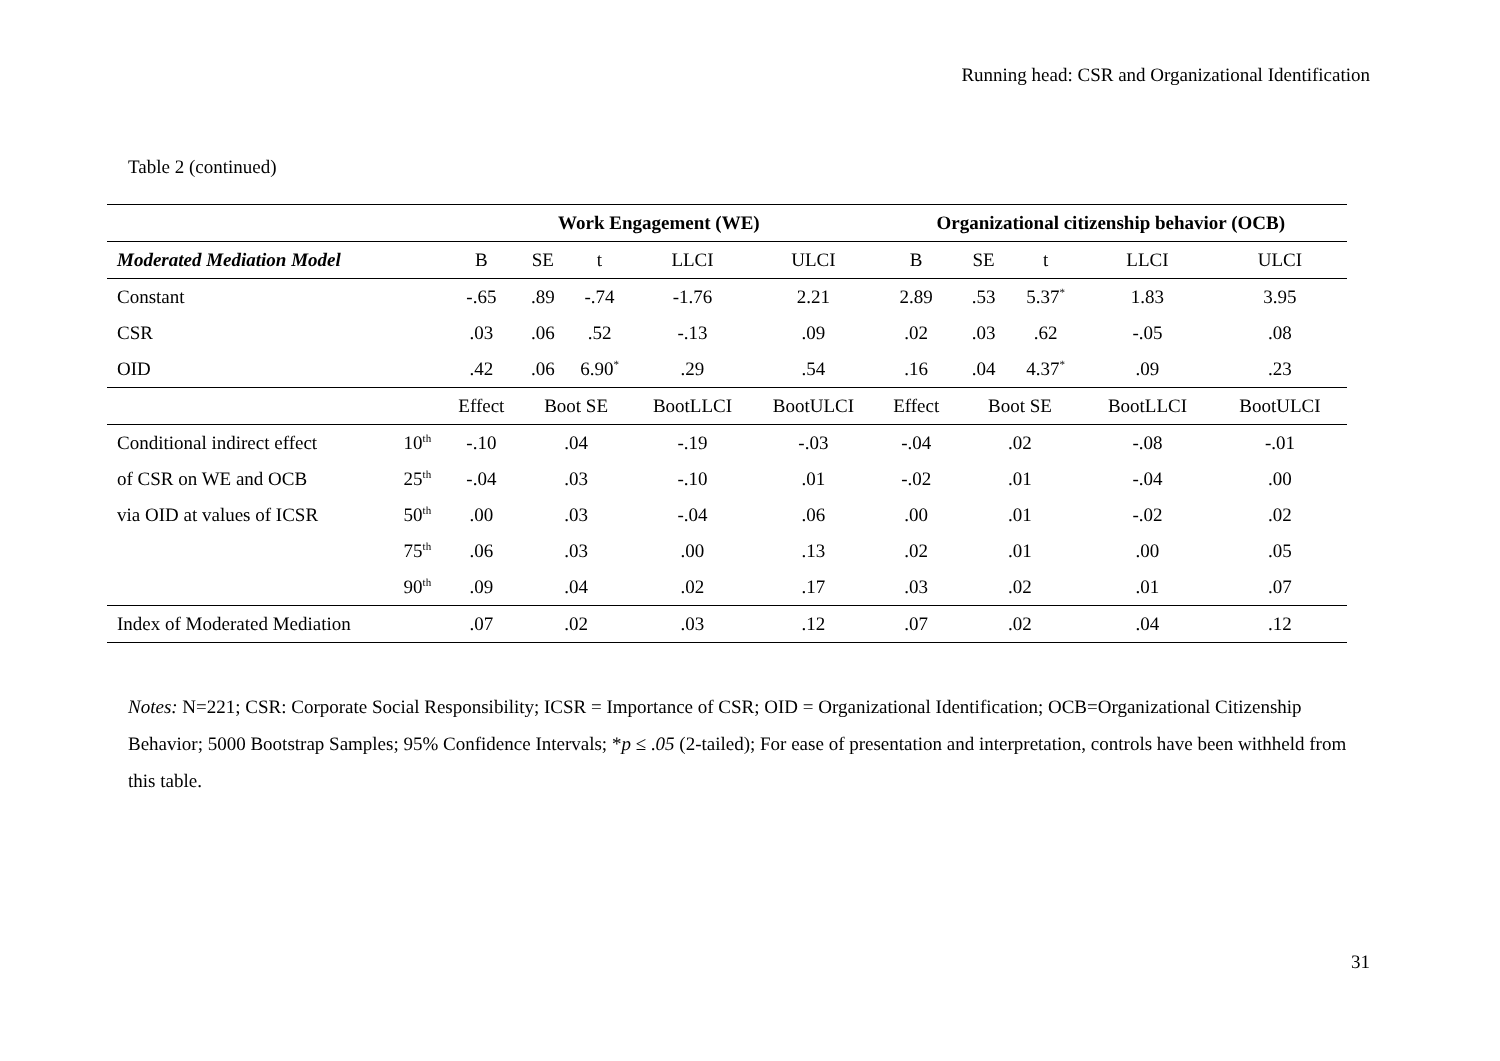Running head: CSR and Organizational Identification
Table 2 (continued)
| | | Work Engagement (WE) | | | | | Organizational citizenship behavior (OCB) | | | | |
| --- | --- | --- | --- | --- | --- | --- | --- | --- | --- | --- | --- |
| Moderated Mediation Model | | B | SE | t | LLCI | ULCI | B | SE | t | LLCI | ULCI |
| Constant | | -.65 | .89 | -.74 | -1.76 | 2.21 | 2.89 | .53 | 5.37<sup>*</sup> | 1.83 | 3.95 |
| CSR | | .03 | .06 | .52 | -.13 | .09 | .02 | .03 | .62 | -.05 | .08 |
| OID | | .42 | .06 | 6.90<sup>*</sup> | .29 | .54 | .16 | .04 | 4.37<sup>*</sup> | .09 | .23 |
| | | Effect | Boot SE | | BootLLCI | BootULCI | Effect | Boot SE | | BootLLCI | BootULCI |
| Conditional indirect effect | 10<sup>th</sup> | -.10 | .04 | | -.19 | -.03 | -.04 | .02 | | -.08 | -.01 |
| of CSR on WE and OCB | 25<sup>th</sup> | -.04 | .03 | | -.10 | .01 | -.02 | .01 | | -.04 | .00 |
| via OID at values of ICSR | 50<sup>th</sup> | .00 | .03 | | -.04 | .06 | .00 | .01 | | -.02 | .02 |
| | 75<sup>th</sup> | .06 | .03 | | .00 | .13 | .02 | .01 | | .00 | .05 |
| | 90<sup>th</sup> | .09 | .04 | | .02 | .17 | .03 | .02 | | .01 | .07 |
| Index of Moderated Mediation | | .07 | .02 | | .03 | .12 | .07 | .02 | | .04 | .12 |
Notes: N=221; CSR: Corporate Social Responsibility; ICSR = Importance of CSR; OID = Organizational Identification; OCB=Organizational Citizenship Behavior; 5000 Bootstrap Samples; 95% Confidence Intervals; *p ≤ .05 (2-tailed); For ease of presentation and interpretation, controls have been withheld from this table.
31